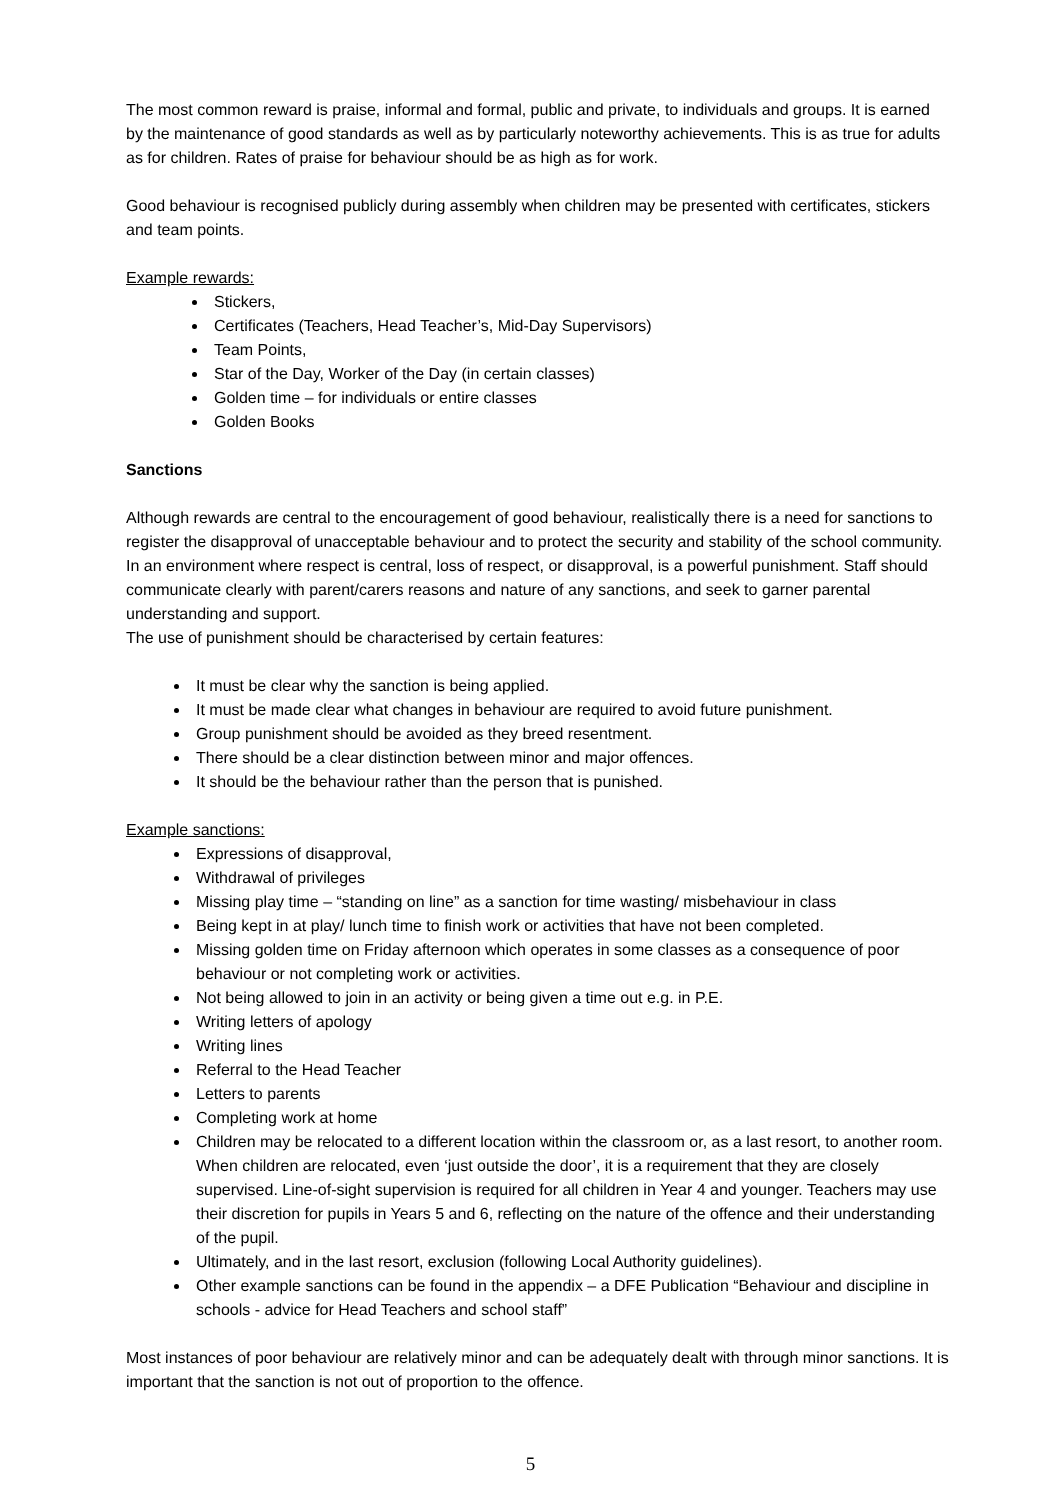The most common reward is praise, informal and formal, public and private, to individuals and groups. It is earned by the maintenance of good standards as well as by particularly noteworthy achievements. This is as true for adults as for children. Rates of praise for behaviour should be as high as for work.
Good behaviour is recognised publicly during assembly when children may be presented with certificates, stickers and team points.
Example rewards:
Stickers,
Certificates (Teachers, Head Teacher’s, Mid-Day Supervisors)
Team Points,
Star of the Day, Worker of the Day (in certain classes)
Golden time – for individuals or entire classes
Golden Books
Sanctions
Although rewards are central to the encouragement of good behaviour, realistically there is a need for sanctions to register the disapproval of unacceptable behaviour and to protect the security and stability of the school community. In an environment where respect is central, loss of respect, or disapproval, is a powerful punishment. Staff should communicate clearly with parent/carers reasons and nature of any sanctions, and seek to garner parental understanding and support.
The use of punishment should be characterised by certain features:
It must be clear why the sanction is being applied.
It must be made clear what changes in behaviour are required to avoid future punishment.
Group punishment should be avoided as they breed resentment.
There should be a clear distinction between minor and major offences.
It should be the behaviour rather than the person that is punished.
Example sanctions:
Expressions of disapproval,
Withdrawal of privileges
Missing play time – “standing on line” as a sanction for time wasting/ misbehaviour in class
Being kept in at play/ lunch time to finish work or activities that have not been completed.
Missing golden time on Friday afternoon which operates in some classes as a consequence of poor behaviour or not completing work or activities.
Not being allowed to join in an activity or being given a time out e.g. in P.E.
Writing letters of apology
Writing lines
Referral to the Head Teacher
Letters to parents
Completing work at home
Children may be relocated to a different location within the classroom or, as a last resort, to another room. When children are relocated, even ‘just outside the door’, it is a requirement that they are closely supervised. Line-of-sight supervision is required for all children in Year 4 and younger. Teachers may use their discretion for pupils in Years 5 and 6, reflecting on the nature of the offence and their understanding of the pupil.
Ultimately, and in the last resort, exclusion (following Local Authority guidelines).
Other example sanctions can be found in the appendix – a DFE Publication “Behaviour and discipline in schools - advice for Head Teachers and school staff”
Most instances of poor behaviour are relatively minor and can be adequately dealt with through minor sanctions. It is important that the sanction is not out of proportion to the offence.
5